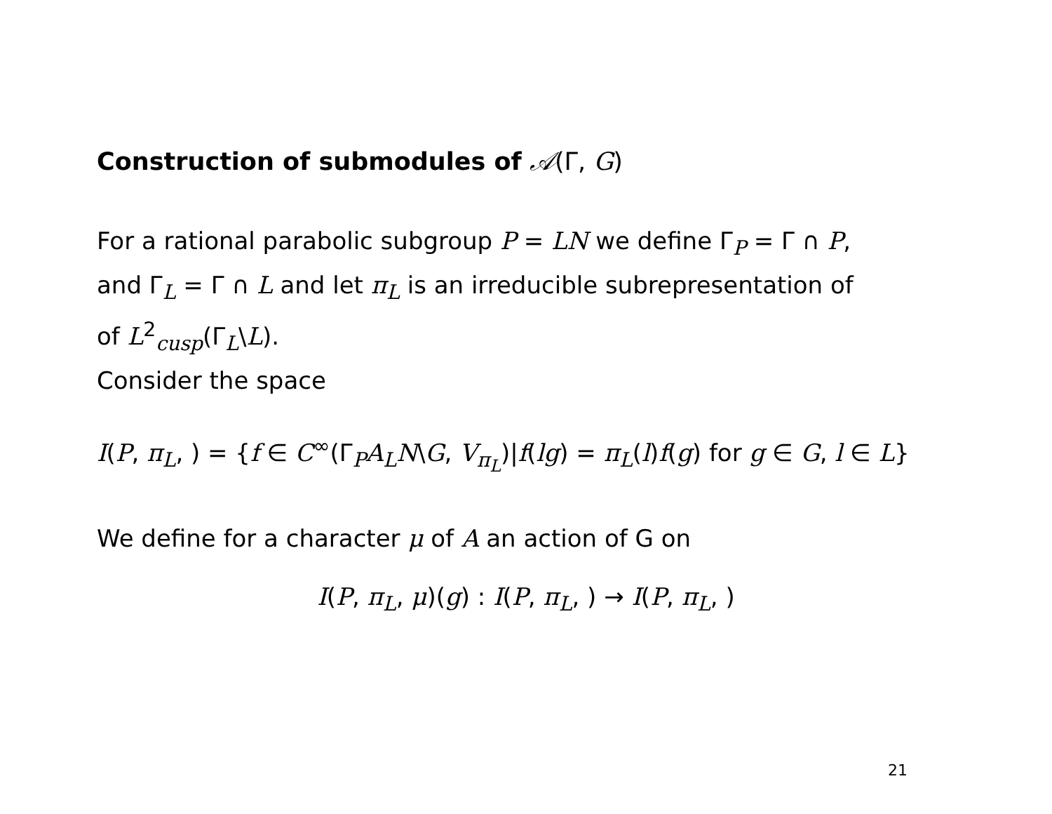Construction of submodules of 𝒜(Γ, G)
For a rational parabolic subgroup P = LN we define Γ<sub>P</sub> = Γ ∩ P,
and Γ<sub>L</sub> = Γ ∩ L and let π<sub>L</sub> is an irreducible subrepresentation of
of L<sup>2</sup><sub>cusp</sub>(Γ<sub>L</sub>\L).
Consider the space
I(P, π<sub>L</sub>, ) = {f ∈ C<sup>∞</sup>(Γ<sub>P</sub>A<sub>L</sub>N\G, V<sub>π<sub>L</sub></sub>)|f(lg) = π<sub>L</sub>(l)f(g) for g ∈ G, l ∈ L}
We define for a character μ of A an action of G on
I(P, π<sub>L</sub>, μ)(g) : I(P, π<sub>L</sub>, ) → I(P, π<sub>L</sub>, )
21